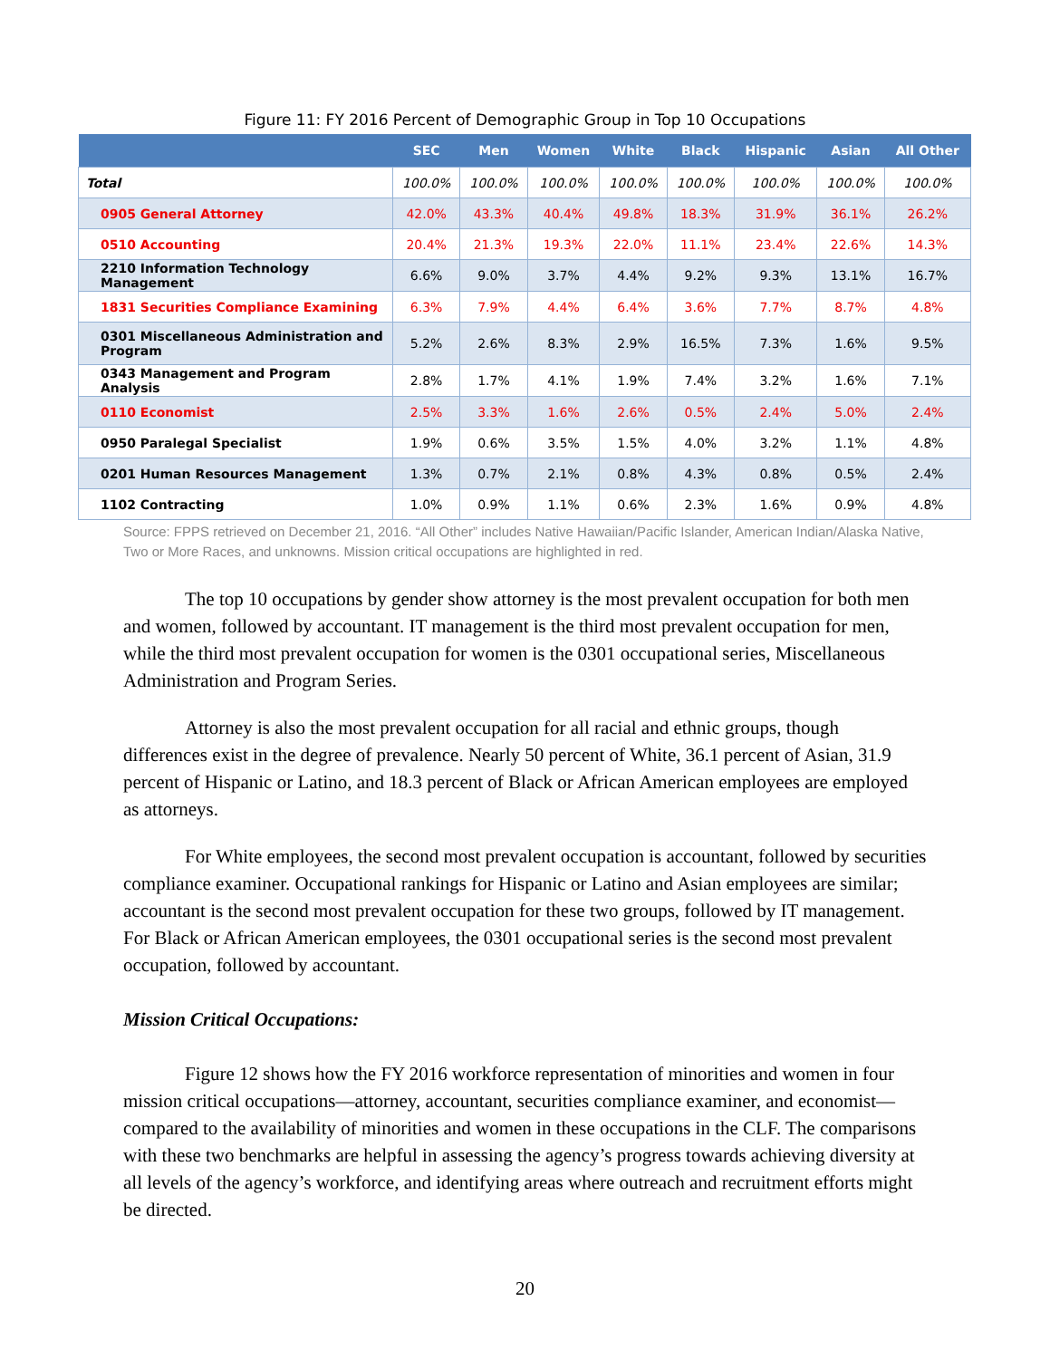Figure 11: FY 2016 Percent of Demographic Group in Top 10 Occupations
| | SEC | Men | Women | White | Black | Hispanic | Asian | All Other |
| --- | --- | --- | --- | --- | --- | --- | --- | --- |
| Total | 100.0% | 100.0% | 100.0% | 100.0% | 100.0% | 100.0% | 100.0% | 100.0% |
| 0905 General Attorney | 42.0% | 43.3% | 40.4% | 49.8% | 18.3% | 31.9% | 36.1% | 26.2% |
| 0510 Accounting | 20.4% | 21.3% | 19.3% | 22.0% | 11.1% | 23.4% | 22.6% | 14.3% |
| 2210 Information Technology Management | 6.6% | 9.0% | 3.7% | 4.4% | 9.2% | 9.3% | 13.1% | 16.7% |
| 1831 Securities Compliance Examining | 6.3% | 7.9% | 4.4% | 6.4% | 3.6% | 7.7% | 8.7% | 4.8% |
| 0301 Miscellaneous Administration and Program | 5.2% | 2.6% | 8.3% | 2.9% | 16.5% | 7.3% | 1.6% | 9.5% |
| 0343 Management and Program Analysis | 2.8% | 1.7% | 4.1% | 1.9% | 7.4% | 3.2% | 1.6% | 7.1% |
| 0110 Economist | 2.5% | 3.3% | 1.6% | 2.6% | 0.5% | 2.4% | 5.0% | 2.4% |
| 0950 Paralegal Specialist | 1.9% | 0.6% | 3.5% | 1.5% | 4.0% | 3.2% | 1.1% | 4.8% |
| 0201 Human Resources Management | 1.3% | 0.7% | 2.1% | 0.8% | 4.3% | 0.8% | 0.5% | 2.4% |
| 1102 Contracting | 1.0% | 0.9% | 1.1% | 0.6% | 2.3% | 1.6% | 0.9% | 4.8% |
Source: FPPS retrieved on December 21, 2016. “All Other” includes Native Hawaiian/Pacific Islander, American Indian/Alaska Native, Two or More Races, and unknowns. Mission critical occupations are highlighted in red.
The top 10 occupations by gender show attorney is the most prevalent occupation for both men and women, followed by accountant. IT management is the third most prevalent occupation for men, while the third most prevalent occupation for women is the 0301 occupational series, Miscellaneous Administration and Program Series.
Attorney is also the most prevalent occupation for all racial and ethnic groups, though differences exist in the degree of prevalence. Nearly 50 percent of White, 36.1 percent of Asian, 31.9 percent of Hispanic or Latino, and 18.3 percent of Black or African American employees are employed as attorneys.
For White employees, the second most prevalent occupation is accountant, followed by securities compliance examiner. Occupational rankings for Hispanic or Latino and Asian employees are similar; accountant is the second most prevalent occupation for these two groups, followed by IT management. For Black or African American employees, the 0301 occupational series is the second most prevalent occupation, followed by accountant.
Mission Critical Occupations:
Figure 12 shows how the FY 2016 workforce representation of minorities and women in four mission critical occupations—attorney, accountant, securities compliance examiner, and economist—compared to the availability of minorities and women in these occupations in the CLF. The comparisons with these two benchmarks are helpful in assessing the agency’s progress towards achieving diversity at all levels of the agency’s workforce, and identifying areas where outreach and recruitment efforts might be directed.
20